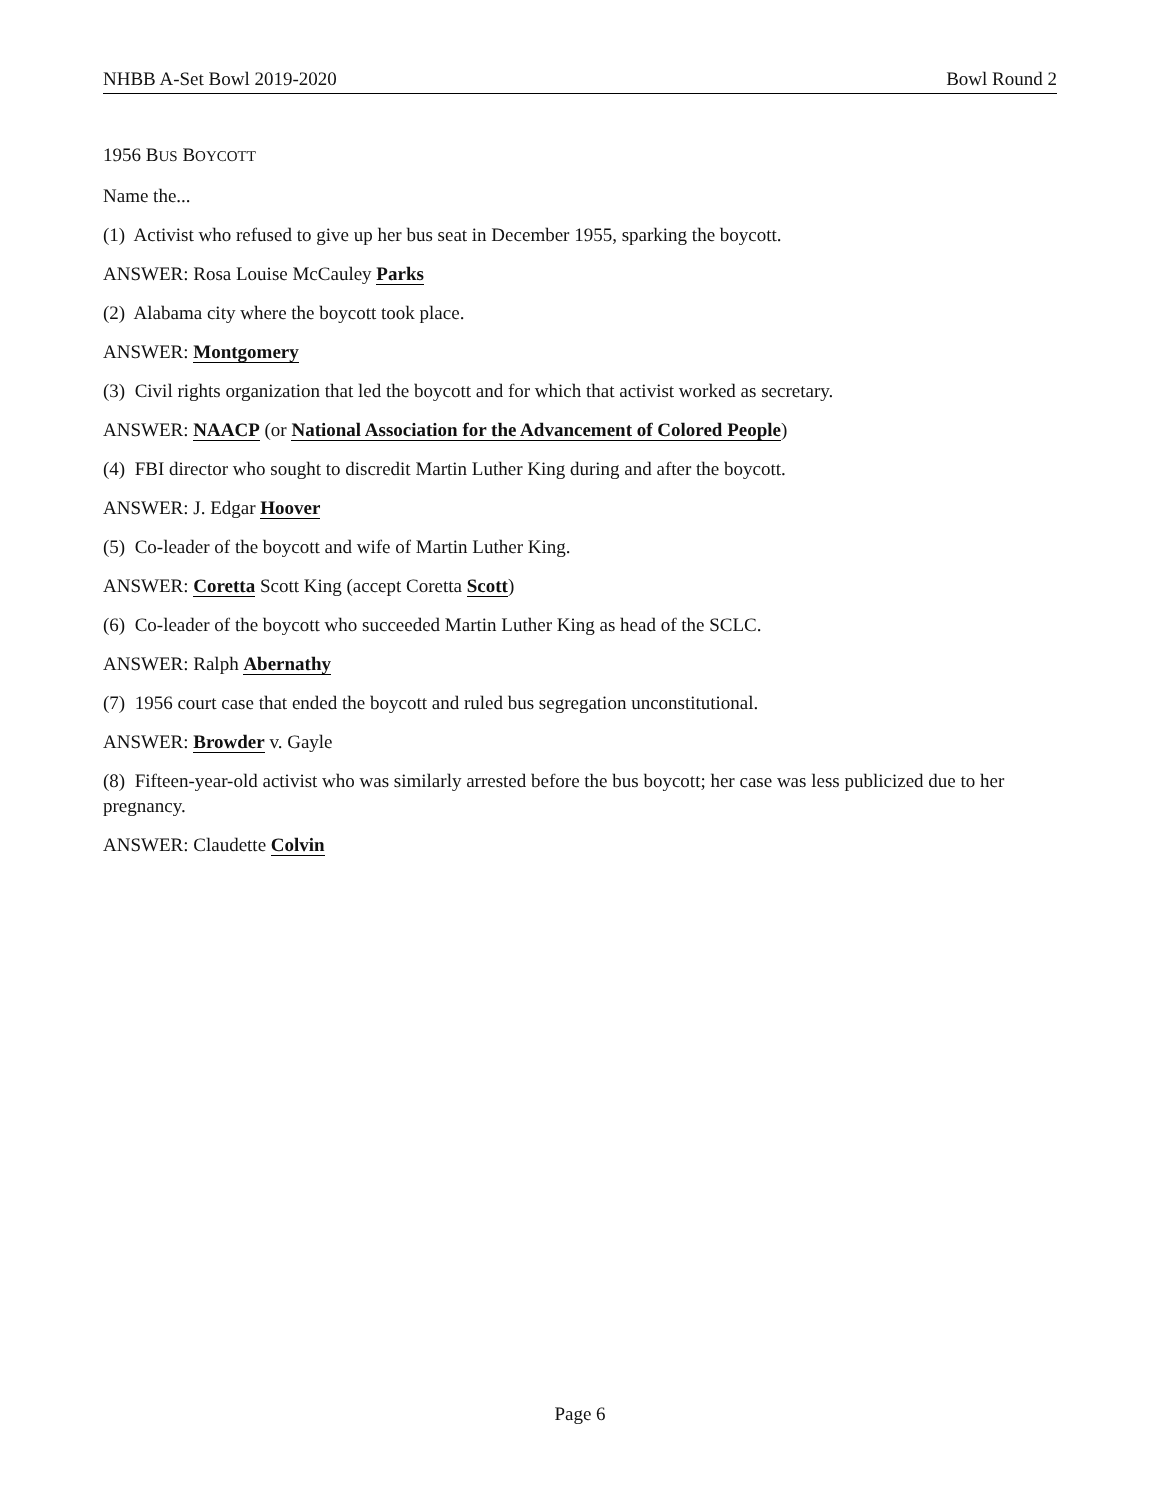NHBB A-Set Bowl 2019-2020 Bowl Round 2
1956 BUS BOYCOTT
Name the...
(1) Activist who refused to give up her bus seat in December 1955, sparking the boycott.
ANSWER: Rosa Louise McCauley Parks
(2) Alabama city where the boycott took place.
ANSWER: Montgomery
(3) Civil rights organization that led the boycott and for which that activist worked as secretary.
ANSWER: NAACP (or National Association for the Advancement of Colored People)
(4) FBI director who sought to discredit Martin Luther King during and after the boycott.
ANSWER: J. Edgar Hoover
(5) Co-leader of the boycott and wife of Martin Luther King.
ANSWER: Coretta Scott King (accept Coretta Scott)
(6) Co-leader of the boycott who succeeded Martin Luther King as head of the SCLC.
ANSWER: Ralph Abernathy
(7) 1956 court case that ended the boycott and ruled bus segregation unconstitutional.
ANSWER: Browder v. Gayle
(8) Fifteen-year-old activist who was similarly arrested before the bus boycott; her case was less publicized due to her pregnancy.
ANSWER: Claudette Colvin
Page 6